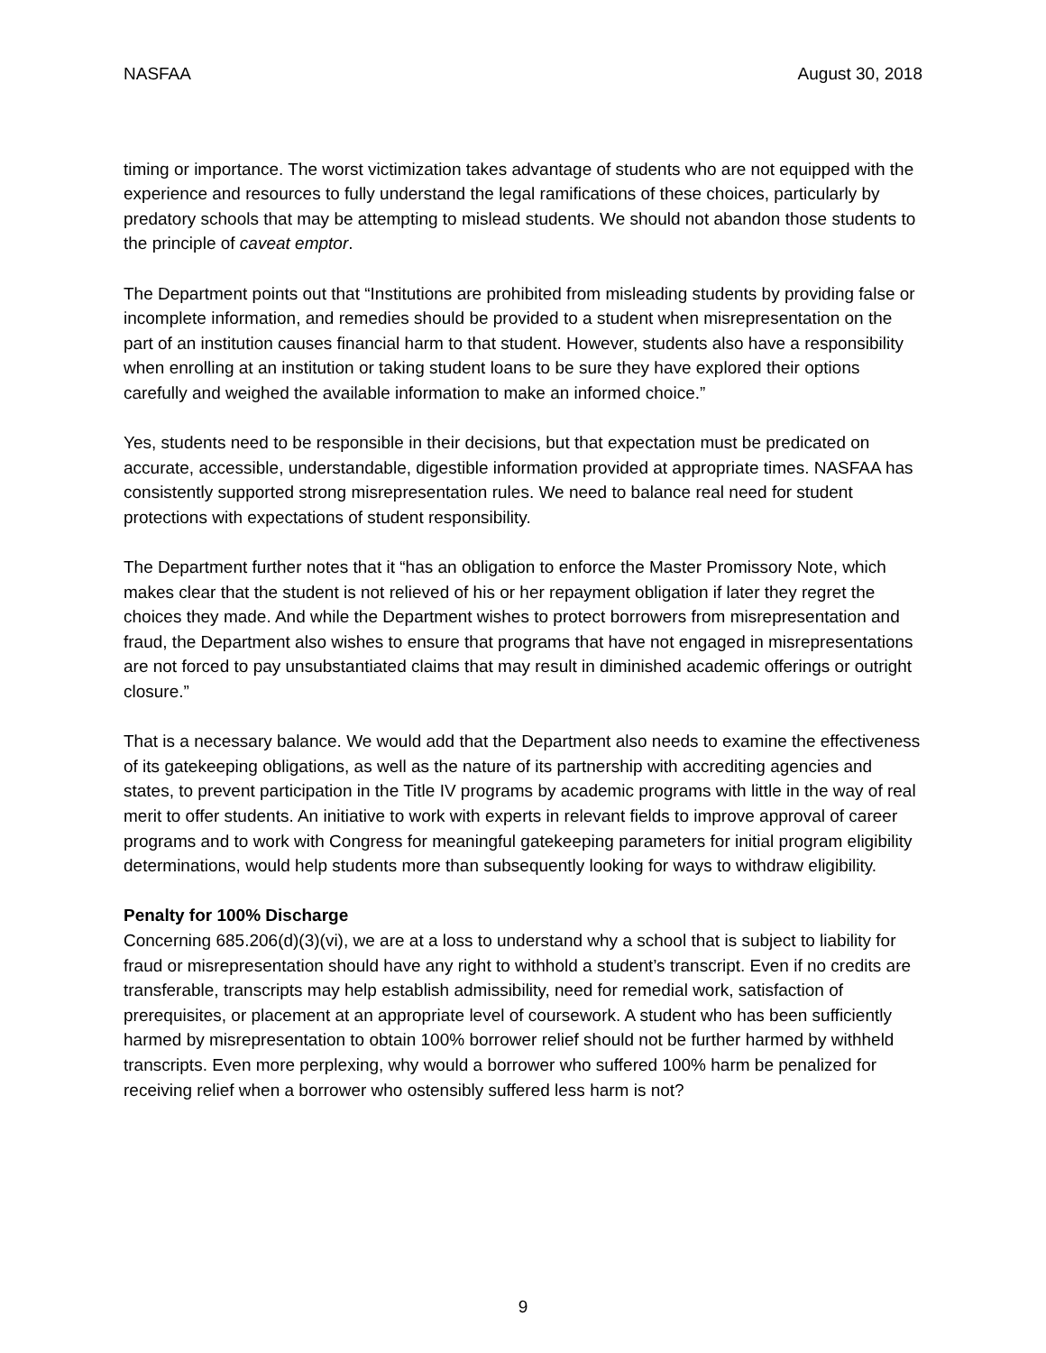NASFAA August 30, 2018
timing or importance. The worst victimization takes advantage of students who are not equipped with the experience and resources to fully understand the legal ramifications of these choices, particularly by predatory schools that may be attempting to mislead students. We should not abandon those students to the principle of caveat emptor.
The Department points out that “Institutions are prohibited from misleading students by providing false or incomplete information, and remedies should be provided to a student when misrepresentation on the part of an institution causes financial harm to that student. However, students also have a responsibility when enrolling at an institution or taking student loans to be sure they have explored their options carefully and weighed the available information to make an informed choice.”
Yes, students need to be responsible in their decisions, but that expectation must be predicated on accurate, accessible, understandable, digestible information provided at appropriate times. NASFAA has consistently supported strong misrepresentation rules. We need to balance real need for student protections with expectations of student responsibility.
The Department further notes that it “has an obligation to enforce the Master Promissory Note, which makes clear that the student is not relieved of his or her repayment obligation if later they regret the choices they made. And while the Department wishes to protect borrowers from misrepresentation and fraud, the Department also wishes to ensure that programs that have not engaged in misrepresentations are not forced to pay unsubstantiated claims that may result in diminished academic offerings or outright closure.”
That is a necessary balance. We would add that the Department also needs to examine the effectiveness of its gatekeeping obligations, as well as the nature of its partnership with accrediting agencies and states, to prevent participation in the Title IV programs by academic programs with little in the way of real merit to offer students. An initiative to work with experts in relevant fields to improve approval of career programs and to work with Congress for meaningful gatekeeping parameters for initial program eligibility determinations, would help students more than subsequently looking for ways to withdraw eligibility.
Penalty for 100% Discharge
Concerning 685.206(d)(3)(vi), we are at a loss to understand why a school that is subject to liability for fraud or misrepresentation should have any right to withhold a student’s transcript. Even if no credits are transferable, transcripts may help establish admissibility, need for remedial work, satisfaction of prerequisites, or placement at an appropriate level of coursework. A student who has been sufficiently harmed by misrepresentation to obtain 100% borrower relief should not be further harmed by withheld transcripts. Even more perplexing, why would a borrower who suffered 100% harm be penalized for receiving relief when a borrower who ostensibly suffered less harm is not?
9